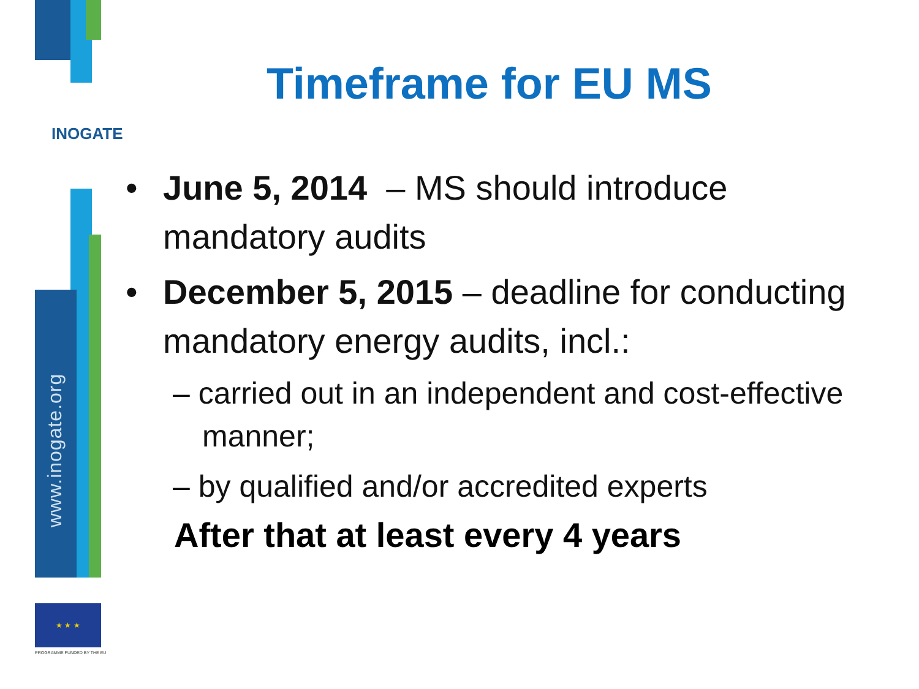INOGATE
www.inogate.org
★ ★ ★
PROGRAMME FUNDED BY THE EU
Timeframe for EU MS
• June 5, 2014 – MS should introduce mandatory audits
• December 5, 2015 – deadline for conducting mandatory energy audits, incl.:
– carried out in an independent and cost-effective manner;
– by qualified and/or accredited experts
After that at least every 4 years